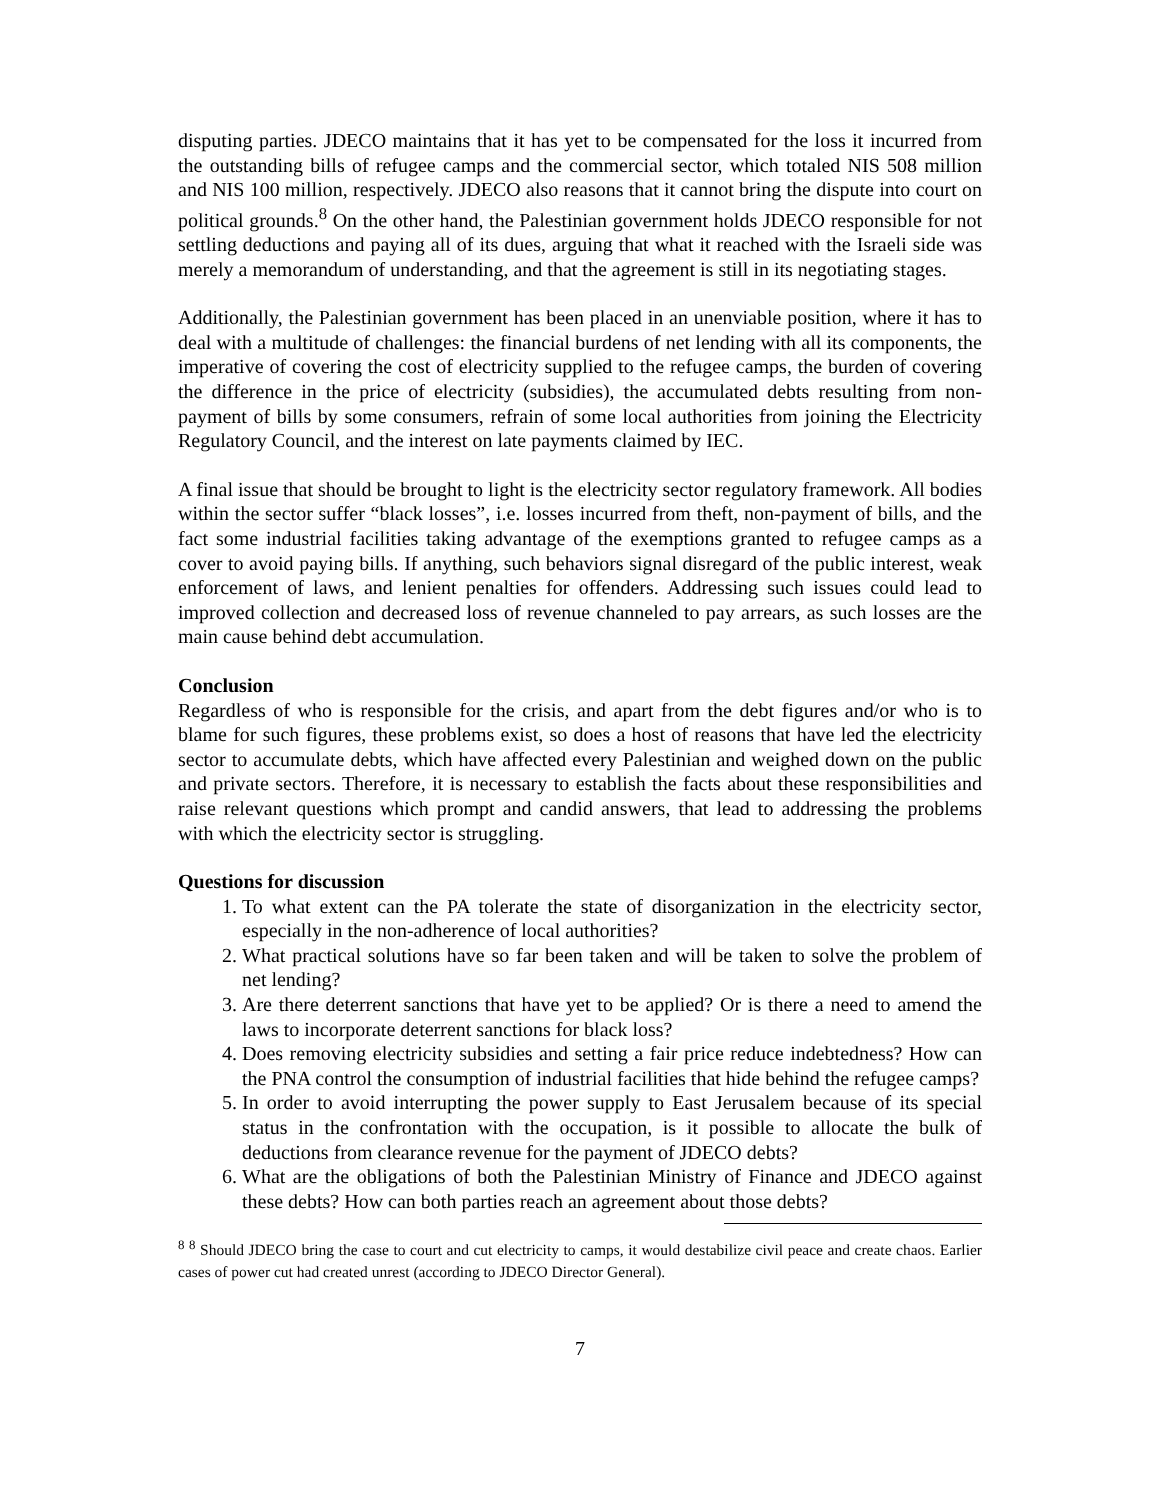disputing parties. JDECO maintains that it has yet to be compensated for the loss it incurred from the outstanding bills of refugee camps and the commercial sector, which totaled NIS 508 million and NIS 100 million, respectively. JDECO also reasons that it cannot bring the dispute into court on political grounds.<sup>8</sup> On the other hand, the Palestinian government holds JDECO responsible for not settling deductions and paying all of its dues, arguing that what it reached with the Israeli side was merely a memorandum of understanding, and that the agreement is still in its negotiating stages.
Additionally, the Palestinian government has been placed in an unenviable position, where it has to deal with a multitude of challenges: the financial burdens of net lending with all its components, the imperative of covering the cost of electricity supplied to the refugee camps, the burden of covering the difference in the price of electricity (subsidies), the accumulated debts resulting from non-payment of bills by some consumers, refrain of some local authorities from joining the Electricity Regulatory Council, and the interest on late payments claimed by IEC.
A final issue that should be brought to light is the electricity sector regulatory framework. All bodies within the sector suffer “black losses”, i.e. losses incurred from theft, non-payment of bills, and the fact some industrial facilities taking advantage of the exemptions granted to refugee camps as a cover to avoid paying bills. If anything, such behaviors signal disregard of the public interest, weak enforcement of laws, and lenient penalties for offenders. Addressing such issues could lead to improved collection and decreased loss of revenue channeled to pay arrears, as such losses are the main cause behind debt accumulation.
Conclusion
Regardless of who is responsible for the crisis, and apart from the debt figures and/or who is to blame for such figures, these problems exist, so does a host of reasons that have led the electricity sector to accumulate debts, which have affected every Palestinian and weighed down on the public and private sectors. Therefore, it is necessary to establish the facts about these responsibilities and raise relevant questions which prompt and candid answers, that lead to addressing the problems with which the electricity sector is struggling.
Questions for discussion
1. To what extent can the PA tolerate the state of disorganization in the electricity sector, especially in the non-adherence of local authorities?
2. What practical solutions have so far been taken and will be taken to solve the problem of net lending?
3. Are there deterrent sanctions that have yet to be applied? Or is there a need to amend the laws to incorporate deterrent sanctions for black loss?
4. Does removing electricity subsidies and setting a fair price reduce indebtedness? How can the PNA control the consumption of industrial facilities that hide behind the refugee camps?
5. In order to avoid interrupting the power supply to East Jerusalem because of its special status in the confrontation with the occupation, is it possible to allocate the bulk of deductions from clearance revenue for the payment of JDECO debts?
6. What are the obligations of both the Palestinian Ministry of Finance and JDECO against these debts? How can both parties reach an agreement about those debts?
<sup>8</sup> <sup>8</sup> Should JDECO bring the case to court and cut electricity to camps, it would destabilize civil peace and create chaos. Earlier cases of power cut had created unrest (according to JDECO Director General).
7